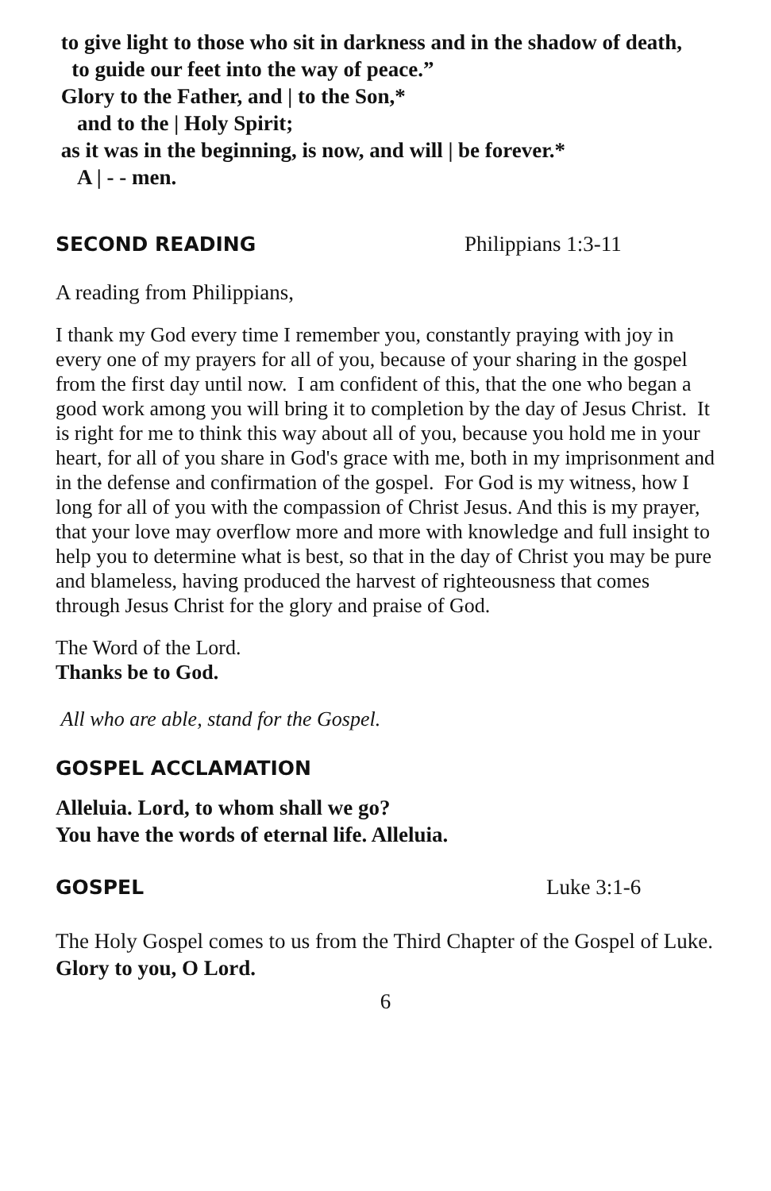to give light to those who sit in darkness and in the shadow of death,
to guide our feet into the way of peace.”
Glory to the Father, and | to the Son,*
and to the | Holy Spirit;
as it was in the beginning, is now, and will | be forever.*
A | - - men.
SECOND READING Philippians 1:3-11
A reading from Philippians,
I thank my God every time I remember you, constantly praying with joy in every one of my prayers for all of you, because of your sharing in the gospel from the first day until now. I am confident of this, that the one who began a good work among you will bring it to completion by the day of Jesus Christ. It is right for me to think this way about all of you, because you hold me in your heart, for all of you share in God's grace with me, both in my imprisonment and in the defense and confirmation of the gospel. For God is my witness, how I long for all of you with the compassion of Christ Jesus. And this is my prayer, that your love may overflow more and more with knowledge and full insight to help you to determine what is best, so that in the day of Christ you may be pure and blameless, having produced the harvest of righteousness that comes through Jesus Christ for the glory and praise of God.
The Word of the Lord.
Thanks be to God.
All who are able, stand for the Gospel.
GOSPEL ACCLAMATION
Alleluia. Lord, to whom shall we go?
You have the words of eternal life. Alleluia.
GOSPEL Luke 3:1-6
The Holy Gospel comes to us from the Third Chapter of the Gospel of Luke.
Glory to you, O Lord.
6